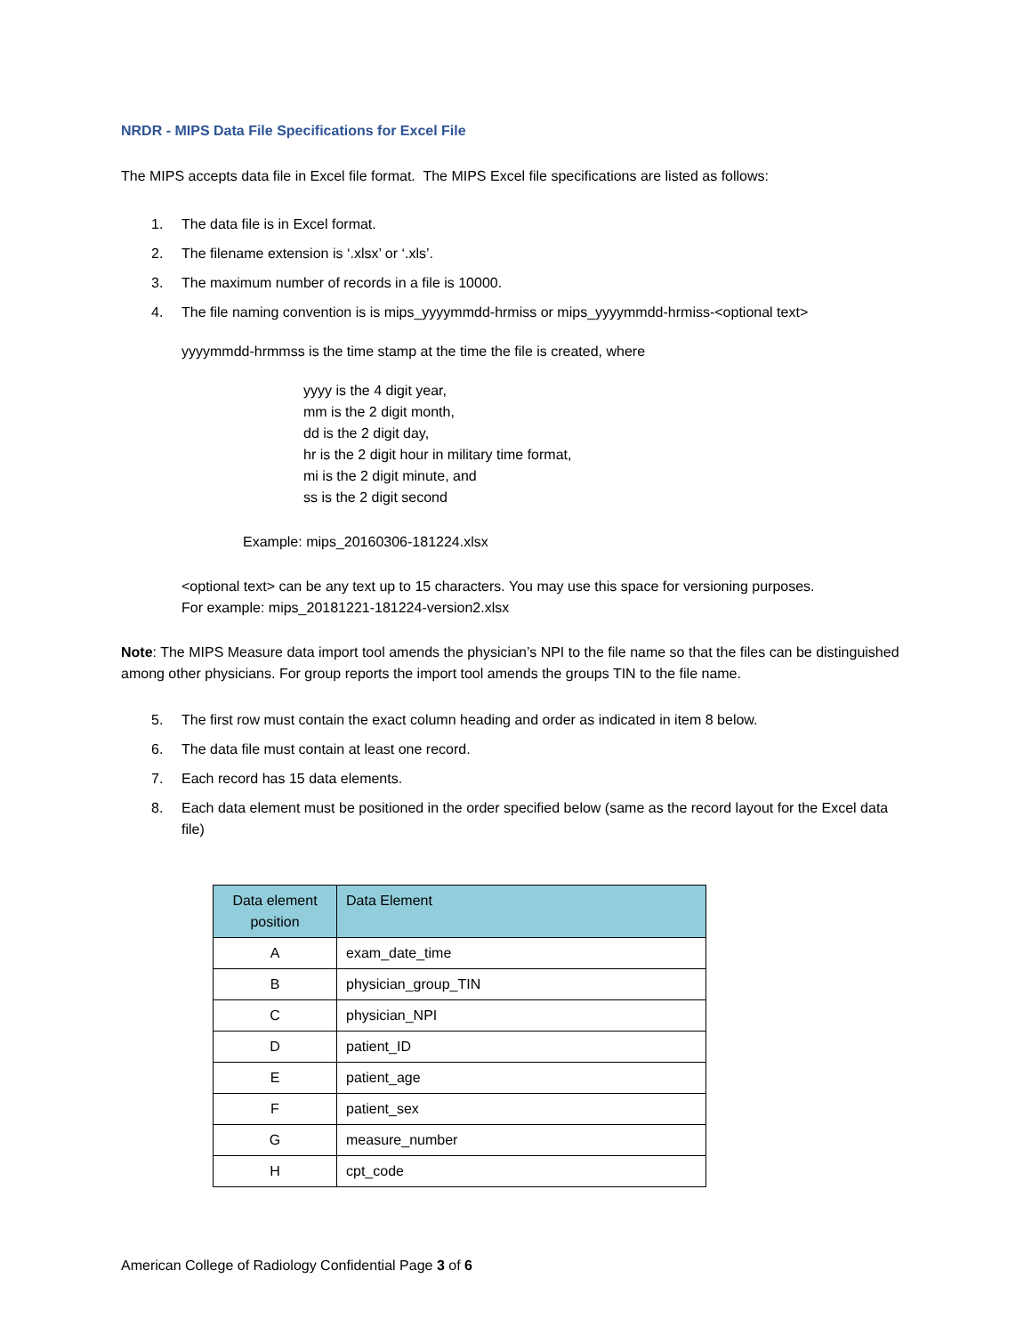NRDR - MIPS Data File Specifications for Excel File
The MIPS accepts data file in Excel file format. The MIPS Excel file specifications are listed as follows:
1. The data file is in Excel format.
2. The filename extension is ‘.xlsx’ or ‘.xls’.
3. The maximum number of records in a file is 10000.
4. The file naming convention is is mips_yyyymmdd-hrmiss or mips_yyyymmdd-hrmiss-<optional text>
yyyymmdd-hrmmss is the time stamp at the time the file is created, where
yyyy is the 4 digit year,
mm is the 2 digit month,
dd is the 2 digit day,
hr is the 2 digit hour in military time format,
mi is the 2 digit minute, and
ss is the 2 digit second
Example: mips_20160306-181224.xlsx
<optional text> can be any text up to 15 characters. You may use this space for versioning purposes.
For example: mips_20181221-181224-version2.xlsx
Note: The MIPS Measure data import tool amends the physician’s NPI to the file name so that the files can be distinguished among other physicians. For group reports the import tool amends the groups TIN to the file name.
5. The first row must contain the exact column heading and order as indicated in item 8 below.
6. The data file must contain at least one record.
7. Each record has 15 data elements.
8. Each data element must be positioned in the order specified below (same as the record layout for the Excel data file)
| Data element position | Data Element |
| --- | --- |
| A | exam_date_time |
| B | physician_group_TIN |
| C | physician_NPI |
| D | patient_ID |
| E | patient_age |
| F | patient_sex |
| G | measure_number |
| H | cpt_code |
American College of Radiology Confidential Page 3 of 6